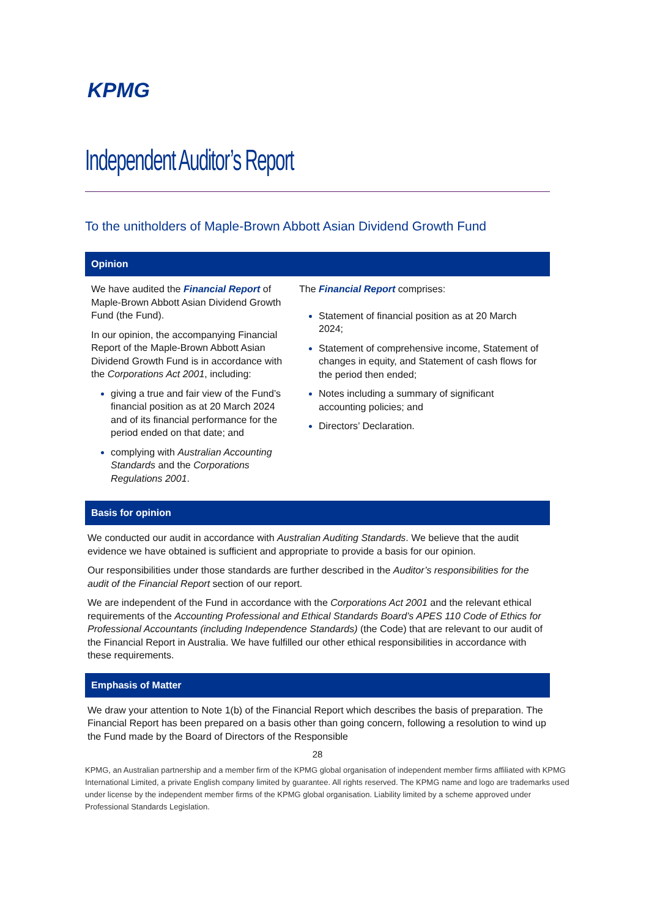KPMG
Independent Auditor’s Report
To the unitholders of Maple-Brown Abbott Asian Dividend Growth Fund
Opinion
We have audited the Financial Report of Maple-Brown Abbott Asian Dividend Growth Fund (the Fund).
In our opinion, the accompanying Financial Report of the Maple-Brown Abbott Asian Dividend Growth Fund is in accordance with the Corporations Act 2001, including:
giving a true and fair view of the Fund’s financial position as at 20 March 2024 and of its financial performance for the period ended on that date; and
complying with Australian Accounting Standards and the Corporations Regulations 2001.
The Financial Report comprises:
Statement of financial position as at 20 March 2024;
Statement of comprehensive income, Statement of changes in equity, and Statement of cash flows for the period then ended;
Notes including a summary of significant accounting policies; and
Directors’ Declaration.
Basis for opinion
We conducted our audit in accordance with Australian Auditing Standards. We believe that the audit evidence we have obtained is sufficient and appropriate to provide a basis for our opinion.
Our responsibilities under those standards are further described in the Auditor’s responsibilities for the audit of the Financial Report section of our report.
We are independent of the Fund in accordance with the Corporations Act 2001 and the relevant ethical requirements of the Accounting Professional and Ethical Standards Board’s APES 110 Code of Ethics for Professional Accountants (including Independence Standards) (the Code) that are relevant to our audit of the Financial Report in Australia. We have fulfilled our other ethical responsibilities in accordance with these requirements.
Emphasis of Matter
We draw your attention to Note 1(b) of the Financial Report which describes the basis of preparation. The Financial Report has been prepared on a basis other than going concern, following a resolution to wind up the Fund made by the Board of Directors of the Responsible
28
KPMG, an Australian partnership and a member firm of the KPMG global organisation of independent member firms affiliated with KPMG International Limited, a private English company limited by guarantee. All rights reserved. The KPMG name and logo are trademarks used under license by the independent member firms of the KPMG global organisation. Liability limited by a scheme approved under Professional Standards Legislation.